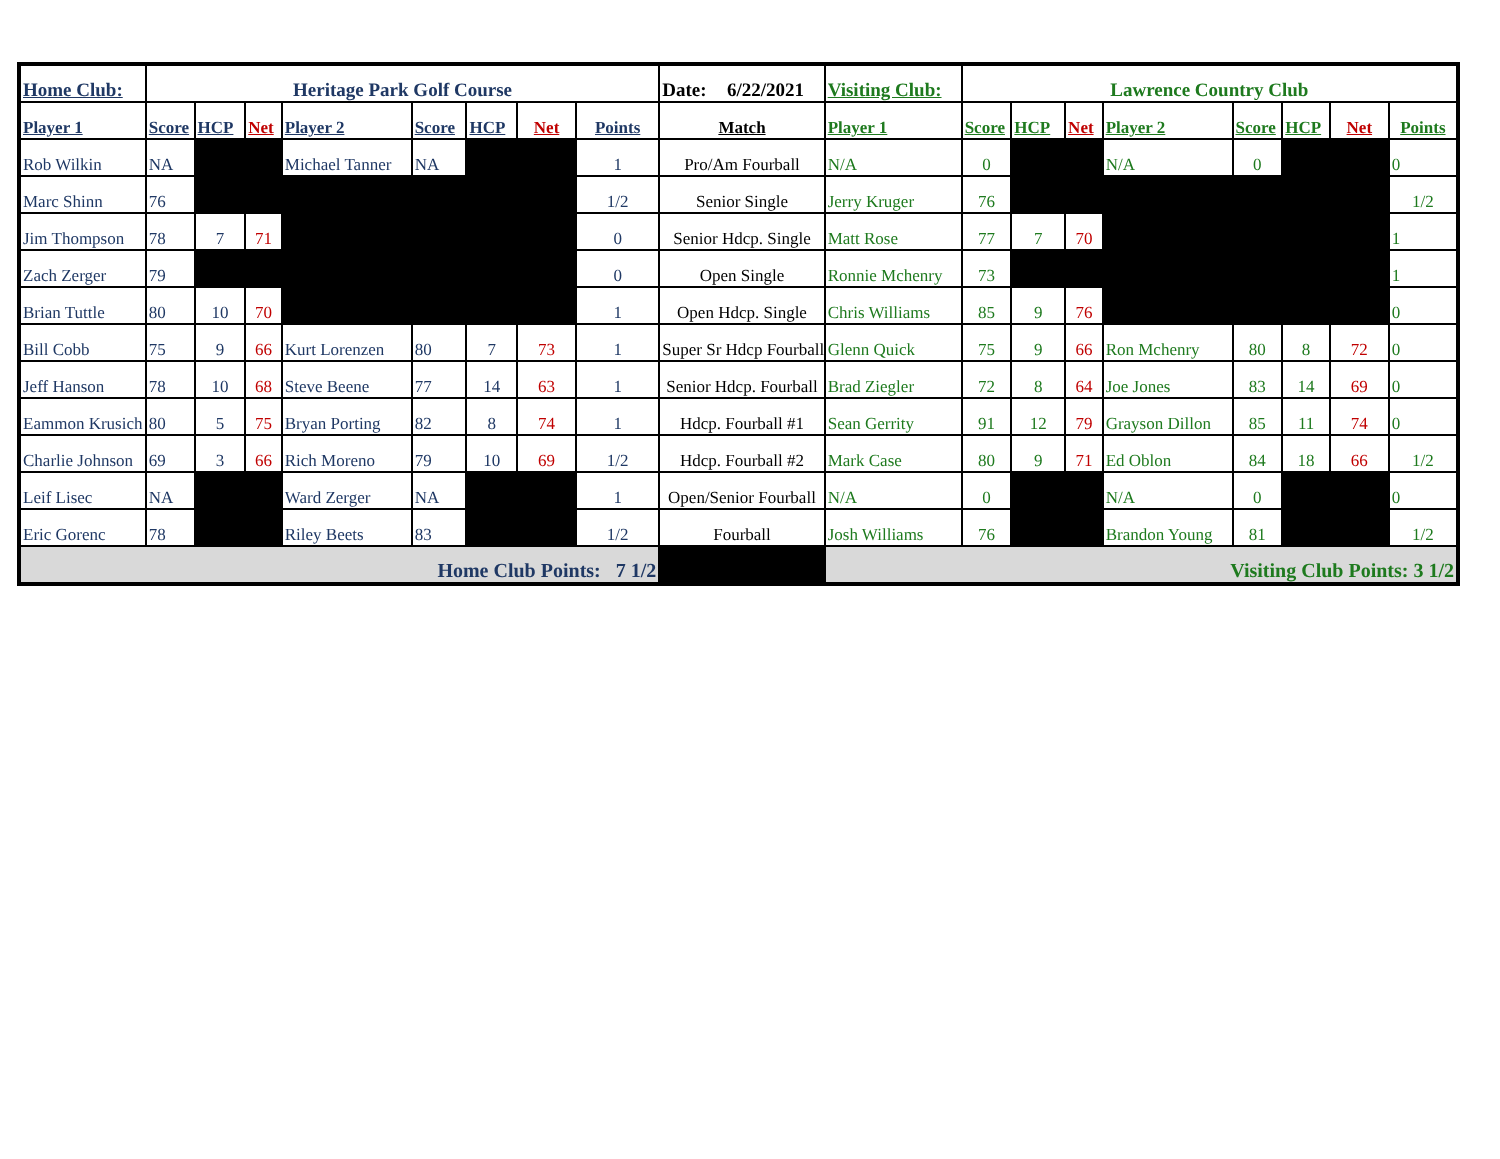| Home Club: | Heritage Park Golf Course | | | | | | | | Date: 6/22/2021 | Visiting Club: | Lawrence Country Club | | | | | | | |
| Player 1 | Score | HCP | Net | Player 2 | Score | HCP | Net | Points | Match | Player 1 | Score | HCP | Net | Player 2 | Score | HCP | Net | Points |
| Rob Wilkin | NA | | | Michael Tanner | NA | | | 1 | Pro/Am Fourball | N/A | 0 | | | N/A | 0 | | | 0 |
| Marc Shinn | 76 | | | | | | | 1/2 | Senior Single | Jerry Kruger | 76 | | | | | | | 1/2 |
| Jim Thompson | 78 | 7 | 71 | | | | | 0 | Senior Hdcp. Single | Matt Rose | 77 | 7 | 70 | | | | | 1 |
| Zach Zerger | 79 | | | | | | | 0 | Open Single | Ronnie Mchenry | 73 | | | | | | | 1 |
| Brian Tuttle | 80 | 10 | 70 | | | | | 1 | Open Hdcp. Single | Chris Williams | 85 | 9 | 76 | | | | | 0 |
| Bill Cobb | 75 | 9 | 66 | Kurt Lorenzen | 80 | 7 | 73 | 1 | Super Sr Hdcp Fourball | Glenn Quick | 75 | 9 | 66 | Ron Mchenry | 80 | 8 | 72 | 0 |
| Jeff Hanson | 78 | 10 | 68 | Steve Beene | 77 | 14 | 63 | 1 | Senior Hdcp. Fourball | Brad Ziegler | 72 | 8 | 64 | Joe Jones | 83 | 14 | 69 | 0 |
| Eammon Krusich | 80 | 5 | 75 | Bryan Porting | 82 | 8 | 74 | 1 | Hdcp. Fourball #1 | Sean Gerrity | 91 | 12 | 79 | Grayson Dillon | 85 | 11 | 74 | 0 |
| Charlie Johnson | 69 | 3 | 66 | Rich Moreno | 79 | 10 | 69 | 1/2 | Hdcp. Fourball #2 | Mark Case | 80 | 9 | 71 | Ed Oblon | 84 | 18 | 66 | 1/2 |
| Leif Lisec | NA | | | Ward Zerger | NA | | | 1 | Open/Senior Fourball | N/A | 0 | | | N/A | 0 | | | 0 |
| Eric Gorenc | 78 | | | Riley Beets | 83 | | | 1/2 | Fourball | Josh Williams | 76 | | | Brandon Young | 81 | | | 1/2 |
| Home Club Points: 7 1/2 | | | | | | | | | | Visiting Club Points: 3 1/2 | | | | | | | | |